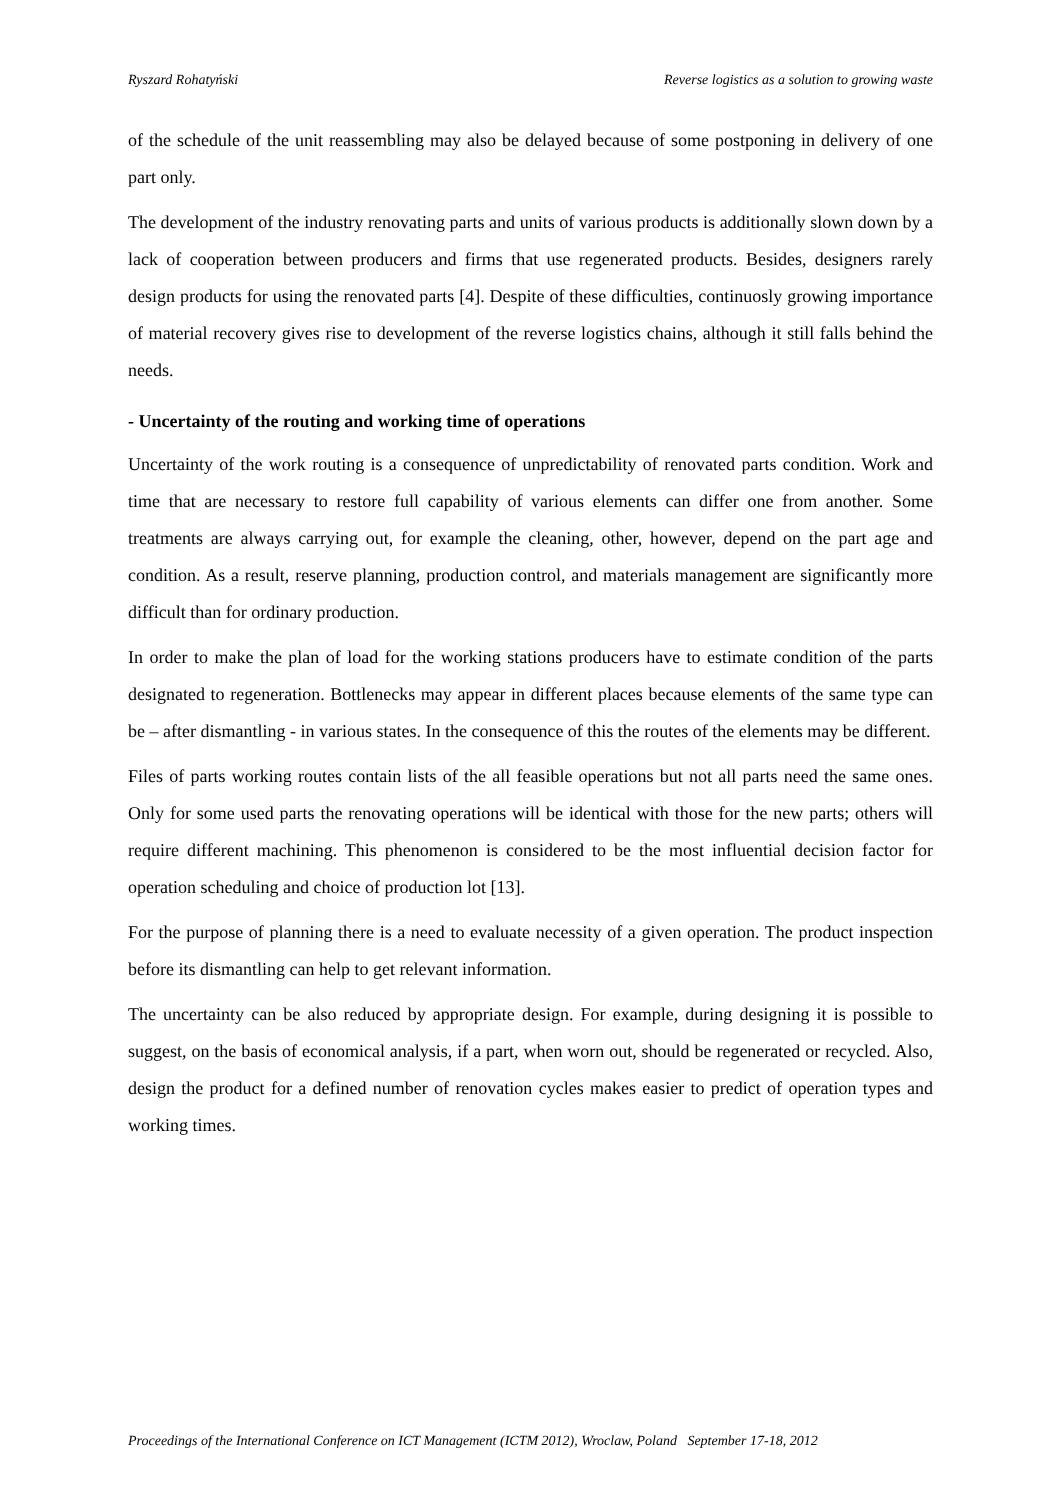Ryszard Rohatyński Reverse logistics as a solution to growing waste
of the schedule of the unit reassembling may also be delayed because of some postponing in delivery of one part only.
The development of the industry renovating parts and units of various products is additionally slown down by a lack of cooperation between producers and firms that use regenerated products. Besides, designers rarely design products for using the renovated parts [4]. Despite of these difficulties, continuosly growing importance of material recovery gives rise to development of the reverse logistics chains, although it still falls behind the needs.
- Uncertainty of the routing and working time of operations
Uncertainty of the work routing is a consequence of unpredictability of renovated parts condition. Work and time that are necessary to restore full capability of various elements can differ one from another. Some treatments are always carrying out, for example the cleaning, other, however, depend on the part age and condition. As a result, reserve planning, production control, and materials management are significantly more difficult than for ordinary production.
In order to make the plan of load for the working stations producers have to estimate condition of the parts designated to regeneration. Bottlenecks may appear in different places because elements of the same type can be – after dismantling - in various states. In the consequence of this the routes of the elements may be different.
Files of parts working routes contain lists of the all feasible operations but not all parts need the same ones. Only for some used parts the renovating operations will be identical with those for the new parts; others will require different machining. This phenomenon is considered to be the most influential decision factor for operation scheduling and choice of production lot [13].
For the purpose of planning there is a need to evaluate necessity of a given operation. The product inspection before its dismantling can help to get relevant information.
The uncertainty can be also reduced by appropriate design. For example, during designing it is possible to suggest, on the basis of economical analysis, if a part, when worn out, should be regenerated or recycled. Also, design the product for a defined number of renovation cycles makes easier to predict of operation types and working times.
Proceedings of the International Conference on ICT Management (ICTM 2012), Wroclaw, Poland September 17-18, 2012